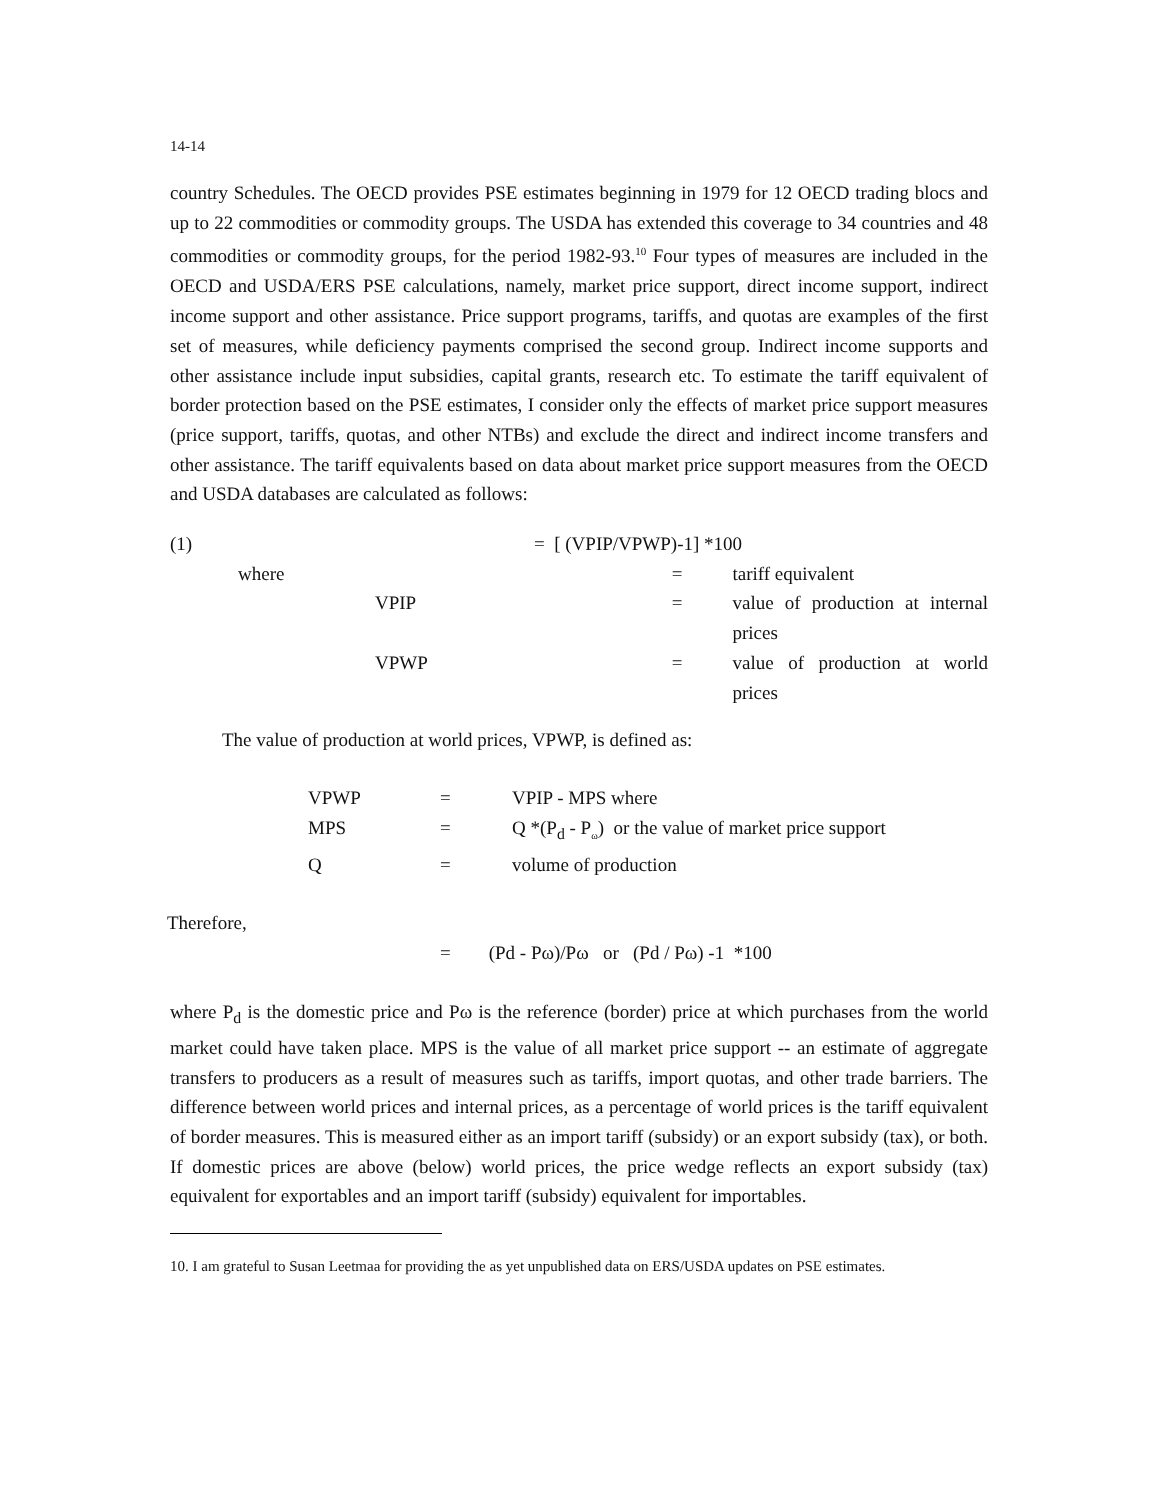14-14
country Schedules. The OECD provides PSE estimates beginning in 1979 for 12 OECD trading blocs and up to 22 commodities or commodity groups. The USDA has extended this coverage to 34 countries and 48 commodities or commodity groups, for the period 1982-93.<sup>10</sup> Four types of measures are included in the OECD and USDA/ERS PSE calculations, namely, market price support, direct income support, indirect income support and other assistance. Price support programs, tariffs, and quotas are examples of the first set of measures, while deficiency payments comprised the second group. Indirect income supports and other assistance include input subsidies, capital grants, research etc. To estimate the tariff equivalent of border protection based on the PSE estimates, I consider only the effects of market price support measures (price support, tariffs, quotas, and other NTBs) and exclude the direct and indirect income transfers and other assistance. The tariff equivalents based on data about market price support measures from the OECD and USDA databases are calculated as follows:
| (1) | | | = [ (VPIP/VPWP)-1] *100 | |
| | where | | = | tariff equivalent |
| | | VPIP | = | value of production at internal prices |
| | | VPWP | = | value of production at world prices |
The value of production at world prices, VPWP, is defined as:
| VPWP | = | VPIP - MPS where |
| MPS | = | Q *(P<sub>d</sub> - P<sub>ω</sub>) or the value of market price support |
| Q | = | volume of production |
Therefore,
= (Pd - Pω)/Pω or (Pd / Pω) -1 *100
where P<sub>d</sub> is the domestic price and Pω is the reference (border) price at which purchases from the world market could have taken place. MPS is the value of all market price support -- an estimate of aggregate transfers to producers as a result of measures such as tariffs, import quotas, and other trade barriers. The difference between world prices and internal prices, as a percentage of world prices is the tariff equivalent of border measures. This is measured either as an import tariff (subsidy) or an export subsidy (tax), or both. If domestic prices are above (below) world prices, the price wedge reflects an export subsidy (tax) equivalent for exportables and an import tariff (subsidy) equivalent for importables.
10. I am grateful to Susan Leetmaa for providing the as yet unpublished data on ERS/USDA updates on PSE estimates.